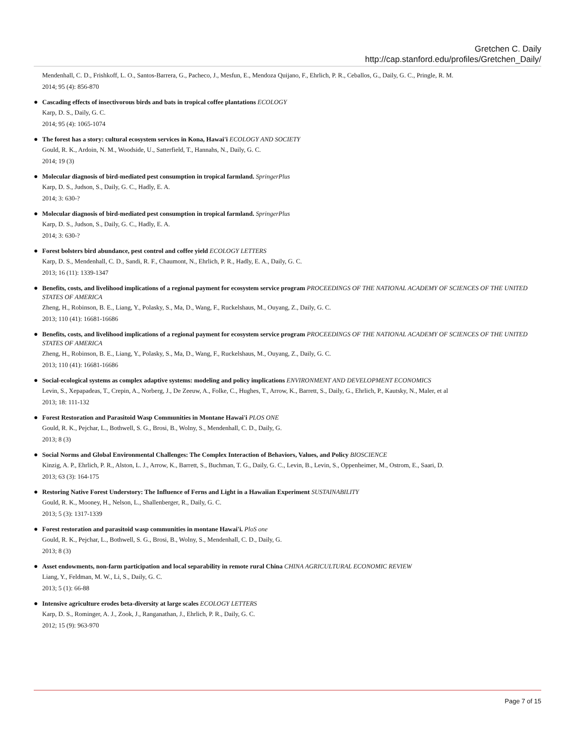Gretchen C. Daily
http://cap.stanford.edu/profiles/Gretchen_Daily/
Mendenhall, C. D., Frishkoff, L. O., Santos-Barrera, G., Pacheco, J., Mesfun, E., Mendoza Quijano, F., Ehrlich, P. R., Ceballos, G., Daily, G. C., Pringle, R. M.
2014; 95 (4): 856-870
●
Cascading effects of insectivorous birds and bats in tropical coffee plantations ECOLOGY
Karp, D. S., Daily, G. C.
2014; 95 (4): 1065-1074
●
The forest has a story: cultural ecosystem services in Kona, Hawai'i ECOLOGY AND SOCIETY
Gould, R. K., Ardoin, N. M., Woodside, U., Satterfield, T., Hannahs, N., Daily, G. C.
2014; 19 (3)
●
Molecular diagnosis of bird-mediated pest consumption in tropical farmland. SpringerPlus
Karp, D. S., Judson, S., Daily, G. C., Hadly, E. A.
2014; 3: 630-?
●
Molecular diagnosis of bird-mediated pest consumption in tropical farmland. SpringerPlus
Karp, D. S., Judson, S., Daily, G. C., Hadly, E. A.
2014; 3: 630-?
●
Forest bolsters bird abundance, pest control and coffee yield ECOLOGY LETTERS
Karp, D. S., Mendenhall, C. D., Sandi, R. F., Chaumont, N., Ehrlich, P. R., Hadly, E. A., Daily, G. C.
2013; 16 (11): 1339-1347
●
Benefits, costs, and livelihood implications of a regional payment for ecosystem service program PROCEEDINGS OF THE NATIONAL ACADEMY OF SCIENCES OF THE UNITED STATES OF AMERICA
Zheng, H., Robinson, B. E., Liang, Y., Polasky, S., Ma, D., Wang, F., Ruckelshaus, M., Ouyang, Z., Daily, G. C.
2013; 110 (41): 16681-16686
●
Benefits, costs, and livelihood implications of a regional payment for ecosystem service program PROCEEDINGS OF THE NATIONAL ACADEMY OF SCIENCES OF THE UNITED STATES OF AMERICA
Zheng, H., Robinson, B. E., Liang, Y., Polasky, S., Ma, D., Wang, F., Ruckelshaus, M., Ouyang, Z., Daily, G. C.
2013; 110 (41): 16681-16686
●
Social-ecological systems as complex adaptive systems: modeling and policy implications ENVIRONMENT AND DEVELOPMENT ECONOMICS
Levin, S., Xepapadeas, T., Crepin, A., Norberg, J., De Zeeuw, A., Folke, C., Hughes, T., Arrow, K., Barrett, S., Daily, G., Ehrlich, P., Kautsky, N., Maler, et al
2013; 18: 111-132
●
Forest Restoration and Parasitoid Wasp Communities in Montane Hawai'i PLOS ONE
Gould, R. K., Pejchar, L., Bothwell, S. G., Brosi, B., Wolny, S., Mendenhall, C. D., Daily, G.
2013; 8 (3)
●
Social Norms and Global Environmental Challenges: The Complex Interaction of Behaviors, Values, and Policy BIOSCIENCE
Kinzig, A. P., Ehrlich, P. R., Alston, L. J., Arrow, K., Barrett, S., Buchman, T. G., Daily, G. C., Levin, B., Levin, S., Oppenheimer, M., Ostrom, E., Saari, D.
2013; 63 (3): 164-175
●
Restoring Native Forest Understory: The Influence of Ferns and Light in a Hawaiian Experiment SUSTAINABILITY
Gould, R. K., Mooney, H., Nelson, L., Shallenberger, R., Daily, G. C.
2013; 5 (3): 1317-1339
●
Forest restoration and parasitoid wasp communities in montane Hawai'i. PloS one
Gould, R. K., Pejchar, L., Bothwell, S. G., Brosi, B., Wolny, S., Mendenhall, C. D., Daily, G.
2013; 8 (3)
●
Asset endowments, non-farm participation and local separability in remote rural China CHINA AGRICULTURAL ECONOMIC REVIEW
Liang, Y., Feldman, M. W., Li, S., Daily, G. C.
2013; 5 (1): 66-88
●
Intensive agriculture erodes beta-diversity at large scales ECOLOGY LETTERS
Karp, D. S., Rominger, A. J., Zook, J., Ranganathan, J., Ehrlich, P. R., Daily, G. C.
2012; 15 (9): 963-970
Page 7 of 15